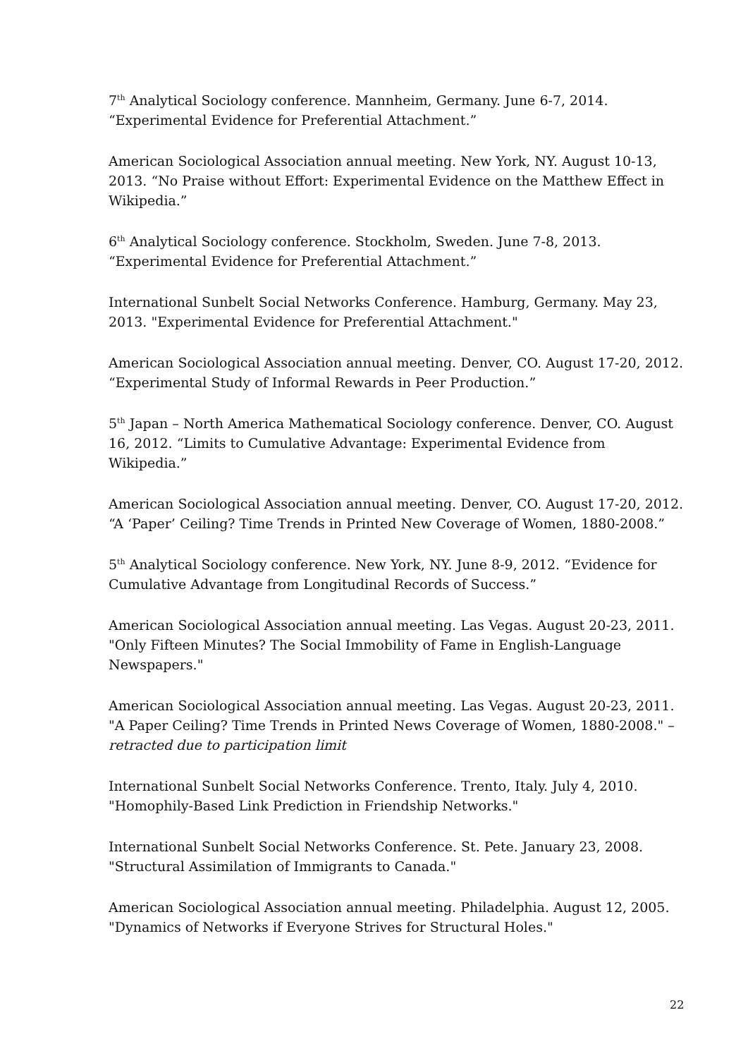7<sup>th</sup> Analytical Sociology conference. Mannheim, Germany. June 6-7, 2014. “Experimental Evidence for Preferential Attachment.”
American Sociological Association annual meeting. New York, NY. August 10-13, 2013. “No Praise without Effort: Experimental Evidence on the Matthew Effect in Wikipedia.”
6<sup>th</sup> Analytical Sociology conference. Stockholm, Sweden. June 7-8, 2013. “Experimental Evidence for Preferential Attachment.”
International Sunbelt Social Networks Conference. Hamburg, Germany. May 23, 2013. "Experimental Evidence for Preferential Attachment."
American Sociological Association annual meeting. Denver, CO. August 17-20, 2012. “Experimental Study of Informal Rewards in Peer Production.”
5<sup>th</sup> Japan – North America Mathematical Sociology conference. Denver, CO. August 16, 2012. “Limits to Cumulative Advantage: Experimental Evidence from Wikipedia.”
American Sociological Association annual meeting. Denver, CO. August 17-20, 2012. “A ‘Paper’ Ceiling? Time Trends in Printed New Coverage of Women, 1880-2008.”
5<sup>th</sup> Analytical Sociology conference. New York, NY. June 8-9, 2012. “Evidence for Cumulative Advantage from Longitudinal Records of Success.”
American Sociological Association annual meeting. Las Vegas. August 20-23, 2011. "Only Fifteen Minutes? The Social Immobility of Fame in English-Language Newspapers."
American Sociological Association annual meeting. Las Vegas. August 20-23, 2011. "A Paper Ceiling? Time Trends in Printed News Coverage of Women, 1880-2008." – retracted due to participation limit
International Sunbelt Social Networks Conference. Trento, Italy. July 4, 2010. "Homophily-Based Link Prediction in Friendship Networks."
International Sunbelt Social Networks Conference. St. Pete. January 23, 2008. "Structural Assimilation of Immigrants to Canada."
American Sociological Association annual meeting. Philadelphia. August 12, 2005. "Dynamics of Networks if Everyone Strives for Structural Holes."
22